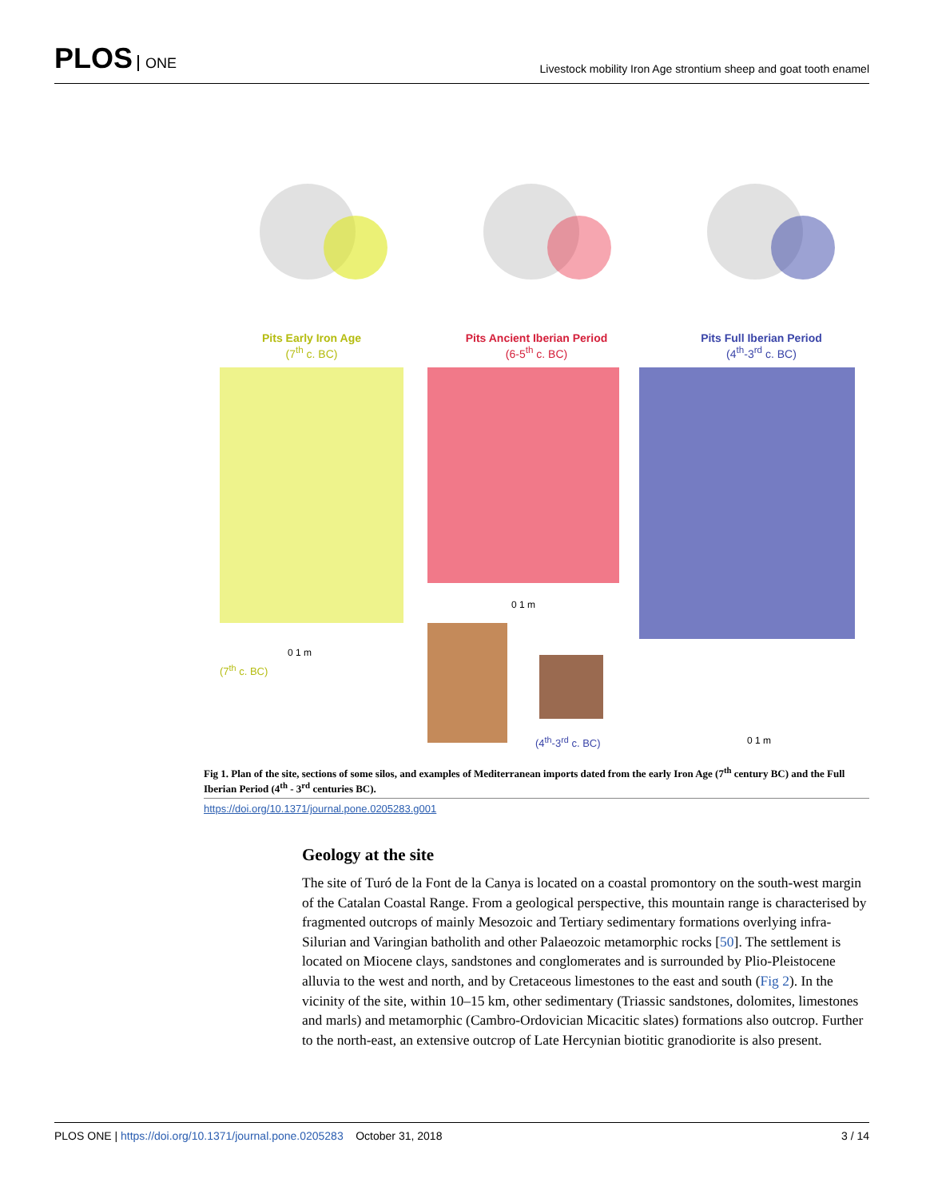PLOS ONE
Livestock mobility Iron Age strontium sheep and goat tooth enamel
Pits Early Iron Age
(7<sup>th</sup> c. BC)
Pits Ancient Iberian Period
(6-5<sup>th</sup> c. BC)
Pits Full Iberian Period
(4<sup>th</sup>-3<sup>rd</sup> c. BC)
0 1 m
0 1 m
0 1 m
(7<sup>th</sup> c. BC)
(4<sup>th</sup>-3<sup>rd</sup> c. BC)
Fig 1. Plan of the site, sections of some silos, and examples of Mediterranean imports dated from the early Iron Age (7<sup>th</sup> century BC) and the Full Iberian Period (4<sup>th</sup> - 3<sup>rd</sup> centuries BC).
https://doi.org/10.1371/journal.pone.0205283.g001
Geology at the site
The site of Turó de la Font de la Canya is located on a coastal promontory on the south-west margin of the Catalan Coastal Range. From a geological perspective, this mountain range is characterised by fragmented outcrops of mainly Mesozoic and Tertiary sedimentary formations overlying infra-Silurian and Varingian batholith and other Palaeozoic metamorphic rocks [50]. The settlement is located on Miocene clays, sandstones and conglomerates and is surrounded by Plio-Pleistocene alluvia to the west and north, and by Cretaceous limestones to the east and south (Fig 2). In the vicinity of the site, within 10–15 km, other sedimentary (Triassic sandstones, dolomites, limestones and marls) and metamorphic (Cambro-Ordovician Micacitic slates) formations also outcrop. Further to the north-east, an extensive outcrop of Late Hercynian biotitic granodiorite is also present.
PLOS ONE | https://doi.org/10.1371/journal.pone.0205283 October 31, 2018
3 / 14